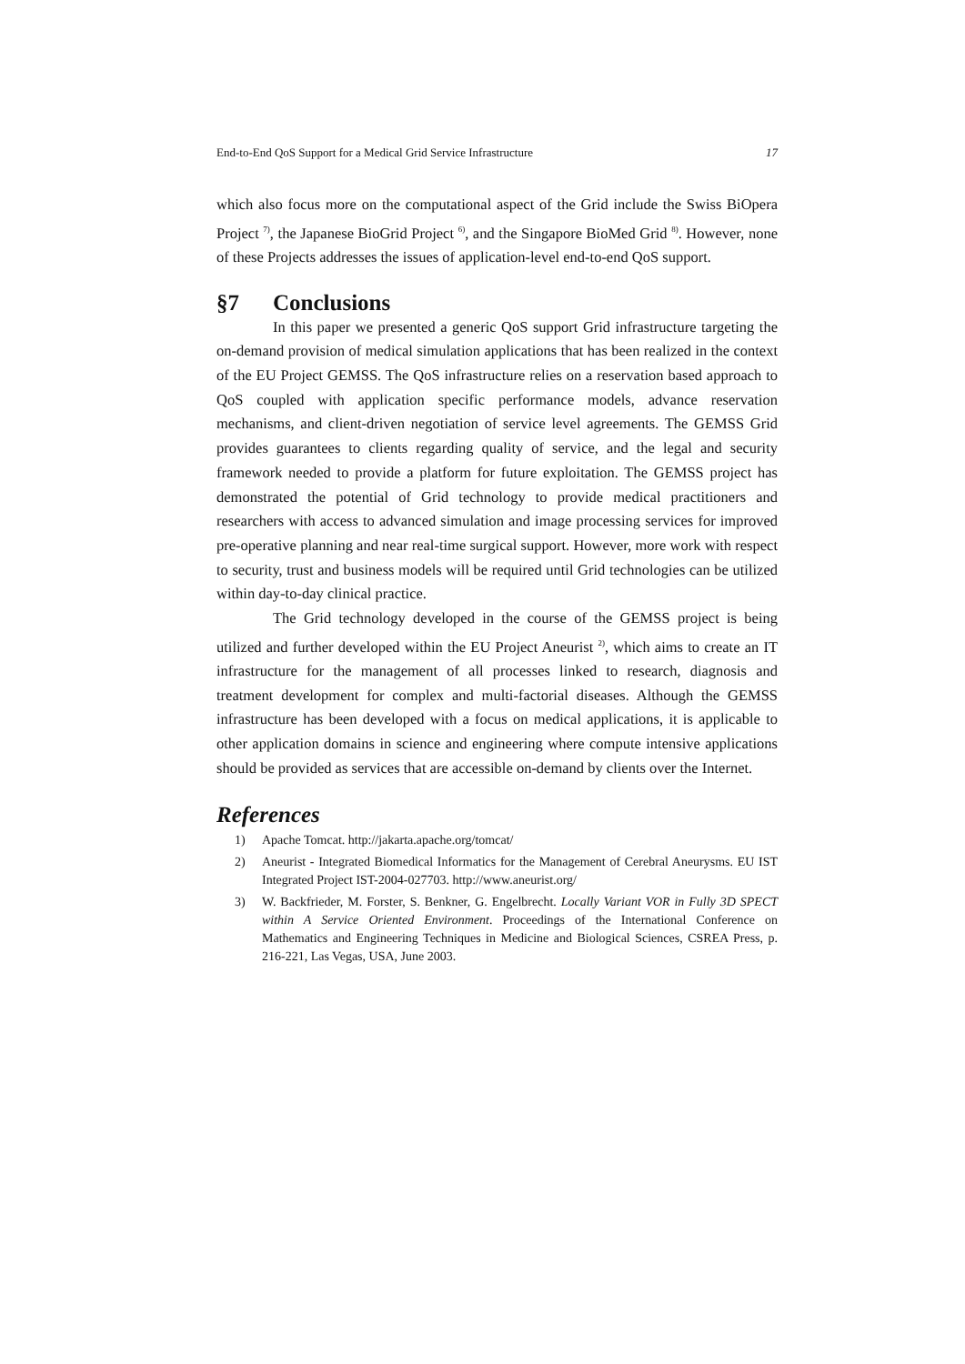End-to-End QoS Support for a Medical Grid Service Infrastructure 17
which also focus more on the computational aspect of the Grid include the Swiss BiOpera Project <sup>7)</sup>, the Japanese BioGrid Project <sup>6)</sup>, and the Singapore BioMed Grid <sup>8)</sup>. However, none of these Projects addresses the issues of application-level end-to-end QoS support.
§7 Conclusions
In this paper we presented a generic QoS support Grid infrastructure targeting the on-demand provision of medical simulation applications that has been realized in the context of the EU Project GEMSS. The QoS infrastructure relies on a reservation based approach to QoS coupled with application specific performance models, advance reservation mechanisms, and client-driven negotiation of service level agreements. The GEMSS Grid provides guarantees to clients regarding quality of service, and the legal and security framework needed to provide a platform for future exploitation. The GEMSS project has demonstrated the potential of Grid technology to provide medical practitioners and researchers with access to advanced simulation and image processing services for improved pre-operative planning and near real-time surgical support. However, more work with respect to security, trust and business models will be required until Grid technologies can be utilized within day-to-day clinical practice.
The Grid technology developed in the course of the GEMSS project is being utilized and further developed within the EU Project Aneurist <sup>2)</sup>, which aims to create an IT infrastructure for the management of all processes linked to research, diagnosis and treatment development for complex and multi-factorial diseases. Although the GEMSS infrastructure has been developed with a focus on medical applications, it is applicable to other application domains in science and engineering where compute intensive applications should be provided as services that are accessible on-demand by clients over the Internet.
References
1) Apache Tomcat. http://jakarta.apache.org/tomcat/
2) Aneurist - Integrated Biomedical Informatics for the Management of Cerebral Aneurysms. EU IST Integrated Project IST-2004-027703. http://www.aneurist.org/
3) W. Backfrieder, M. Forster, S. Benkner, G. Engelbrecht. Locally Variant VOR in Fully 3D SPECT within A Service Oriented Environment. Proceedings of the International Conference on Mathematics and Engineering Techniques in Medicine and Biological Sciences, CSREA Press, p. 216-221, Las Vegas, USA, June 2003.